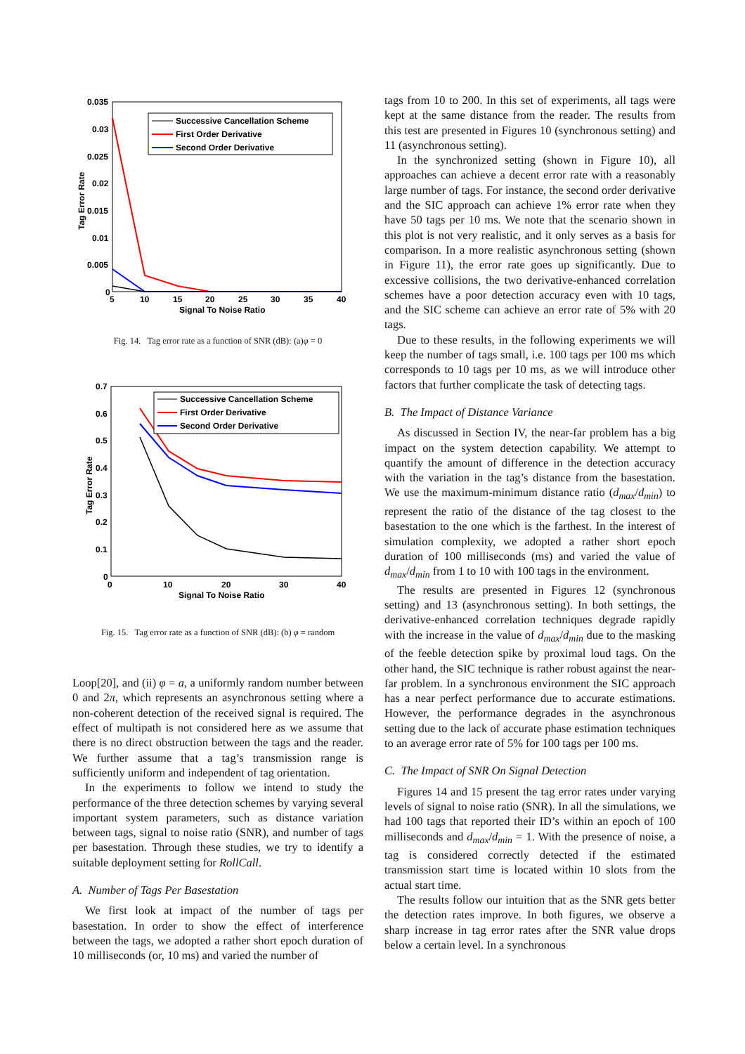0.035
0.03
0.025
0.02
0.015
0.01
0.005
0
5
10
15
20
25
30
35
40
Signal To Noise Ratio
Tag Error Rate
Successive Cancellation Scheme
First Order Derivative
Second Order Derivative
Fig. 14. Tag error rate as a function of SNR (dB): (a)φ = 0
0.7
0.6
0.5
0.4
0.3
0.2
0.1
0
0
10
20
30
40
Signal To Noise Ratio
Tag Error Rate
Successive Cancellation Scheme
First Order Derivative
Second Order Derivative
Fig. 15. Tag error rate as a function of SNR (dB): (b) φ = random
Loop[20], and (ii) φ = a, a uniformly random number between 0 and 2π, which represents an asynchronous setting where a non-coherent detection of the received signal is required. The effect of multipath is not considered here as we assume that there is no direct obstruction between the tags and the reader. We further assume that a tag’s transmission range is sufficiently uniform and independent of tag orientation.
In the experiments to follow we intend to study the performance of the three detection schemes by varying several important system parameters, such as distance variation between tags, signal to noise ratio (SNR), and number of tags per basestation. Through these studies, we try to identify a suitable deployment setting for RollCall.
A. Number of Tags Per Basestation
We first look at impact of the number of tags per basestation. In order to show the effect of interference between the tags, we adopted a rather short epoch duration of 10 milliseconds (or, 10 ms) and varied the number of
tags from 10 to 200. In this set of experiments, all tags were kept at the same distance from the reader. The results from this test are presented in Figures 10 (synchronous setting) and 11 (asynchronous setting).
In the synchronized setting (shown in Figure 10), all approaches can achieve a decent error rate with a reasonably large number of tags. For instance, the second order derivative and the SIC approach can achieve 1% error rate when they have 50 tags per 10 ms. We note that the scenario shown in this plot is not very realistic, and it only serves as a basis for comparison. In a more realistic asynchronous setting (shown in Figure 11), the error rate goes up significantly. Due to excessive collisions, the two derivative-enhanced correlation schemes have a poor detection accuracy even with 10 tags, and the SIC scheme can achieve an error rate of 5% with 20 tags.
Due to these results, in the following experiments we will keep the number of tags small, i.e. 100 tags per 100 ms which corresponds to 10 tags per 10 ms, as we will introduce other factors that further complicate the task of detecting tags.
B. The Impact of Distance Variance
As discussed in Section IV, the near-far problem has a big impact on the system detection capability. We attempt to quantify the amount of difference in the detection accuracy with the variation in the tag’s distance from the basestation. We use the maximum-minimum distance ratio (d<sub>max</sub>/d<sub>min</sub>) to represent the ratio of the distance of the tag closest to the basestation to the one which is the farthest. In the interest of simulation complexity, we adopted a rather short epoch duration of 100 milliseconds (ms) and varied the value of d<sub>max</sub>/d<sub>min</sub> from 1 to 10 with 100 tags in the environment.
The results are presented in Figures 12 (synchronous setting) and 13 (asynchronous setting). In both settings, the derivative-enhanced correlation techniques degrade rapidly with the increase in the value of d<sub>max</sub>/d<sub>min</sub> due to the masking of the feeble detection spike by proximal loud tags. On the other hand, the SIC technique is rather robust against the near-far problem. In a synchronous environment the SIC approach has a near perfect performance due to accurate estimations. However, the performance degrades in the asynchronous setting due to the lack of accurate phase estimation techniques to an average error rate of 5% for 100 tags per 100 ms.
C. The Impact of SNR On Signal Detection
Figures 14 and 15 present the tag error rates under varying levels of signal to noise ratio (SNR). In all the simulations, we had 100 tags that reported their ID’s within an epoch of 100 milliseconds and d<sub>max</sub>/d<sub>min</sub> = 1. With the presence of noise, a tag is considered correctly detected if the estimated transmission start time is located within 10 slots from the actual start time.
The results follow our intuition that as the SNR gets better the detection rates improve. In both figures, we observe a sharp increase in tag error rates after the SNR value drops below a certain level. In a synchronous